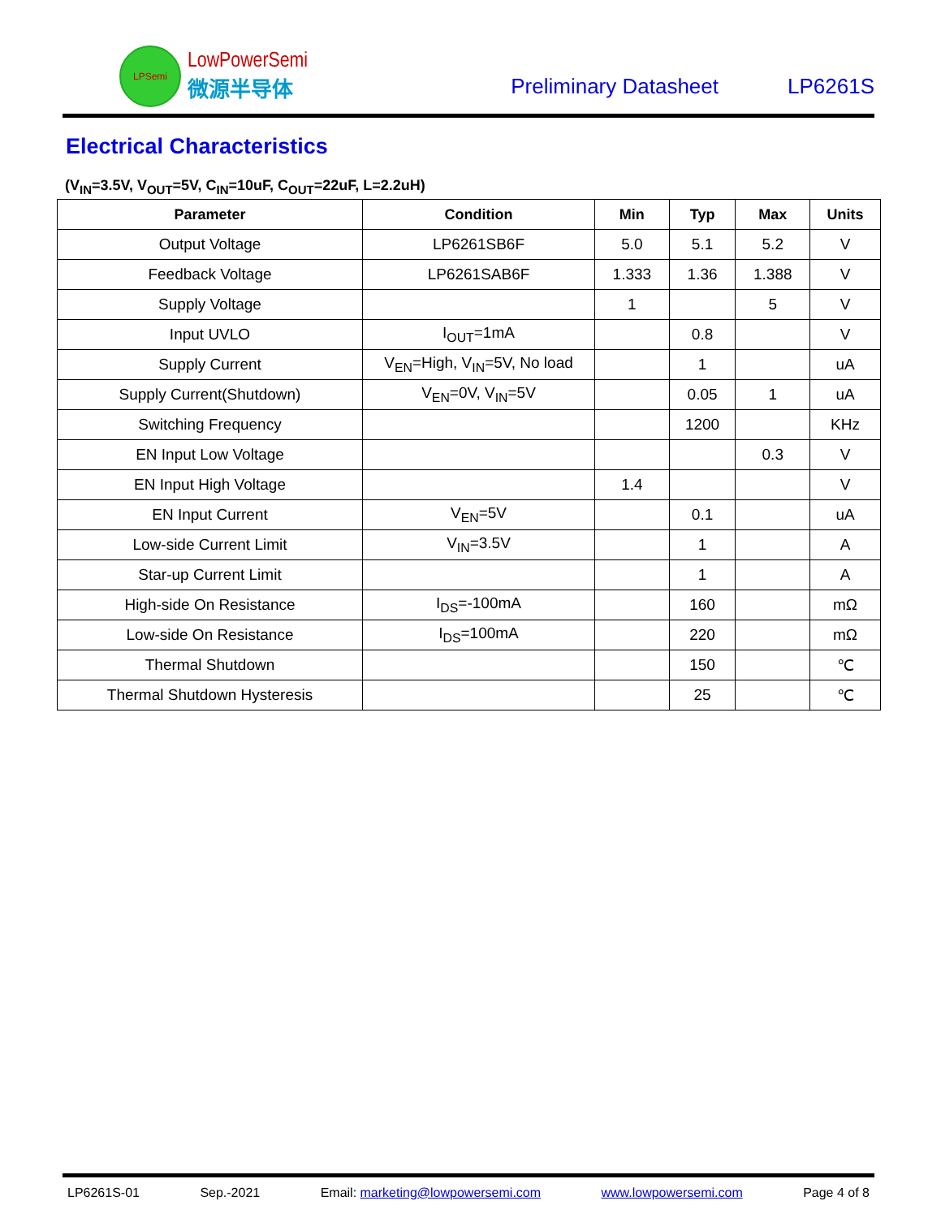LPSemi
LowPowerSemi
微源半导体
Preliminary Datasheet
LP6261S
Electrical Characteristics
(V<sub>IN</sub>=3.5V, V<sub>OUT</sub>=5V, C<sub>IN</sub>=10uF, C<sub>OUT</sub>=22uF, L=2.2uH)
| Parameter | Condition | Min | Typ | Max | Units |
| --- | --- | --- | --- | --- | --- |
| Output Voltage | LP6261SB6F | 5.0 | 5.1 | 5.2 | V |
| Feedback Voltage | LP6261SAB6F | 1.333 | 1.36 | 1.388 | V |
| Supply Voltage | | 1 | | 5 | V |
| Input UVLO | I<sub>OUT</sub>=1mA | | 0.8 | | V |
| Supply Current | V<sub>EN</sub>=High, V<sub>IN</sub>=5V, No load | | 1 | | uA |
| Supply Current(Shutdown) | V<sub>EN</sub>=0V, V<sub>IN</sub>=5V | | 0.05 | 1 | uA |
| Switching Frequency | | | 1200 | | KHz |
| EN Input Low Voltage | | | | 0.3 | V |
| EN Input High Voltage | | 1.4 | | | V |
| EN Input Current | V<sub>EN</sub>=5V | | 0.1 | | uA |
| Low-side Current Limit | V<sub>IN</sub>=3.5V | | 1 | | A |
| Star-up Current Limit | | | 1 | | A |
| High-side On Resistance | I<sub>DS</sub>=-100mA | | 160 | | mΩ |
| Low-side On Resistance | I<sub>DS</sub>=100mA | | 220 | | mΩ |
| Thermal Shutdown | | | 150 | | ℃ |
| Thermal Shutdown Hysteresis | | | 25 | | ℃ |
LP6261S-01 Sep.-2021 Email: marketing@lowpowersemi.com www.lowpowersemi.com Page 4 of 8